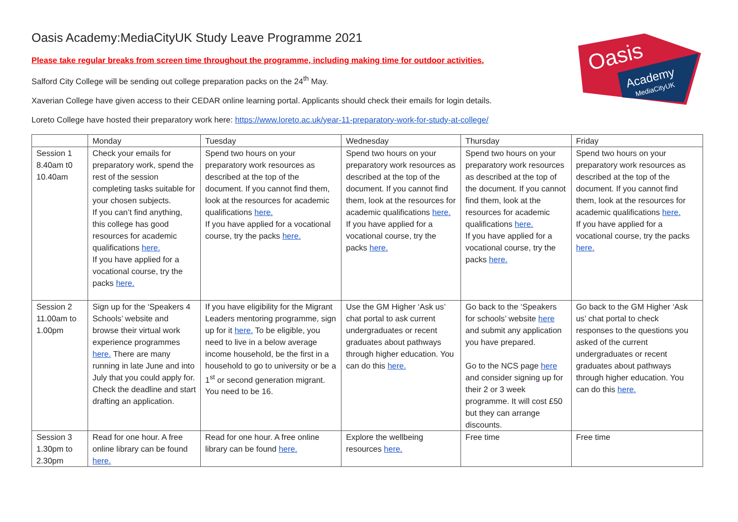Oasis
Academy
MediaCityUK
Oasis Academy:MediaCityUK Study Leave Programme 2021
Please take regular breaks from screen time throughout the programme, including making time for outdoor activities.
Salford City College will be sending out college preparation packs on the 24<sup>th</sup> May.
Xaverian College have given access to their CEDAR online learning portal. Applicants should check their emails for login details.
Loreto College have hosted their preparatory work here: https://www.loreto.ac.uk/year-11-preparatory-work-for-study-at-college/
| | Monday | Tuesday | Wednesday | Thursday | Friday |
| Session 1 8.40am t0 10.40am | Check your emails for preparatory work, spend the rest of the session completing tasks suitable for your chosen subjects. If you can’t find anything, this college has good resources for academic qualifications here. If you have applied for a vocational course, try the packs here. | Spend two hours on your preparatory work resources as described at the top of the document. If you cannot find them, look at the resources for academic qualifications here. If you have applied for a vocational course, try the packs here. | Spend two hours on your preparatory work resources as described at the top of the document. If you cannot find them, look at the resources for academic qualifications here. If you have applied for a vocational course, try the packs here. | Spend two hours on your preparatory work resources as described at the top of the document. If you cannot find them, look at the resources for academic qualifications here. If you have applied for a vocational course, try the packs here. | Spend two hours on your preparatory work resources as described at the top of the document. If you cannot find them, look at the resources for academic qualifications here. If you have applied for a vocational course, try the packs here. |
| Session 2 11.00am to 1.00pm | Sign up for the ‘Speakers 4 Schools’ website and browse their virtual work experience programmes here. There are many running in late June and into July that you could apply for. Check the deadline and start drafting an application. | If you have eligibility for the Migrant Leaders mentoring programme, sign up for it here. To be eligible, you need to live in a below average income household, be the first in a household to go to university or be a 1<sup>st</sup> or second generation migrant. You need to be 16. | Use the GM Higher ‘Ask us’ chat portal to ask current undergraduates or recent graduates about pathways through higher education. You can do this here. | Go back to the ‘Speakers for schools’ website here and submit any application you have prepared. Go to the NCS page here and consider signing up for their 2 or 3 week programme. It will cost £50 but they can arrange discounts. | Go back to the GM Higher ‘Ask us’ chat portal to check responses to the questions you asked of the current undergraduates or recent graduates about pathways through higher education. You can do this here. |
| Session 3 1.30pm to 2.30pm | Read for one hour. A free online library can be found here. | Read for one hour. A free online library can be found here. | Explore the wellbeing resources here. | Free time | Free time |